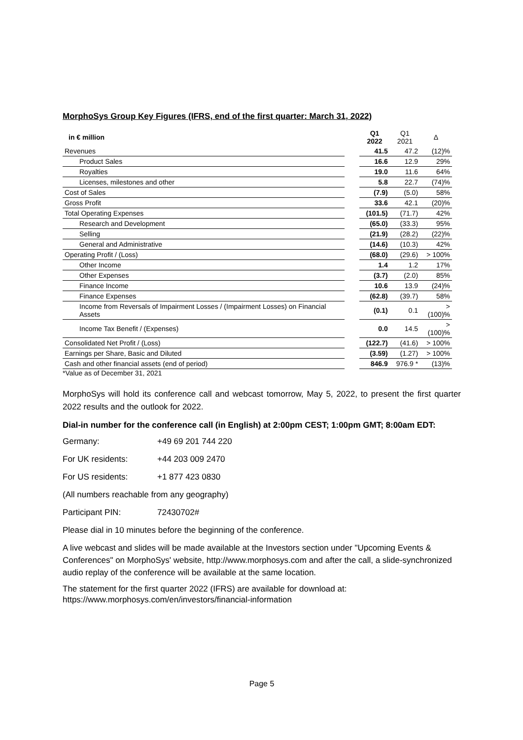MorphoSys Group Key Figures (IFRS, end of the first quarter: March 31, 2022)
| in € million | | Q1 2022 | Q1 2021 | Δ |
| Revenues | | 41.5 | 47.2 | (12)% |
| Product Sales | | 16.6 | 12.9 | 29% |
| Royalties | | 19.0 | 11.6 | 64% |
| Licenses, milestones and other | | 5.8 | 22.7 | (74)% |
| Cost of Sales | | (7.9) | (5.0) | 58% |
| Gross Profit | | 33.6 | 42.1 | (20)% |
| Total Operating Expenses | | (101.5) | (71.7) | 42% |
| Research and Development | | (65.0) | (33.3) | 95% |
| Selling | | (21.9) | (28.2) | (22)% |
| General and Administrative | | (14.6) | (10.3) | 42% |
| Operating Profit / (Loss) | | (68.0) | (29.6) | > 100% |
| Other Income | | 1.4 | 1.2 | 17% |
| Other Expenses | | (3.7) | (2.0) | 85% |
| Finance Income | | 10.6 | 13.9 | (24)% |
| Finance Expenses | | (62.8) | (39.7) | 58% |
| Income from Reversals of Impairment Losses / (Impairment Losses) on Financial Assets | | (0.1) | 0.1 | > (100)% |
| Income Tax Benefit / (Expenses) | | 0.0 | 14.5 | > (100)% |
| Consolidated Net Profit / (Loss) | | (122.7) | (41.6) | > 100% |
| Earnings per Share, Basic and Diluted | | (3.59) | (1.27) | > 100% |
| Cash and other financial assets (end of period) | | 846.9 | 976.9 * | (13)% |
*Value as of December 31, 2021
MorphoSys will hold its conference call and webcast tomorrow, May 5, 2022, to present the first quarter 2022 results and the outlook for 2022.
Dial-in number for the conference call (in English) at 2:00pm CEST; 1:00pm GMT; 8:00am EDT:
Germany: +49 69 201 744 220
For UK residents: +44 203 009 2470
For US residents: +1 877 423 0830
(All numbers reachable from any geography)
Participant PIN: 72430702#
Please dial in 10 minutes before the beginning of the conference.
A live webcast and slides will be made available at the Investors section under "Upcoming Events & Conferences" on MorphoSys' website, http://www.morphosys.com and after the call, a slide-synchronized audio replay of the conference will be available at the same location.
The statement for the first quarter 2022 (IFRS) are available for download at: https://www.morphosys.com/en/investors/financial-information
Page 5